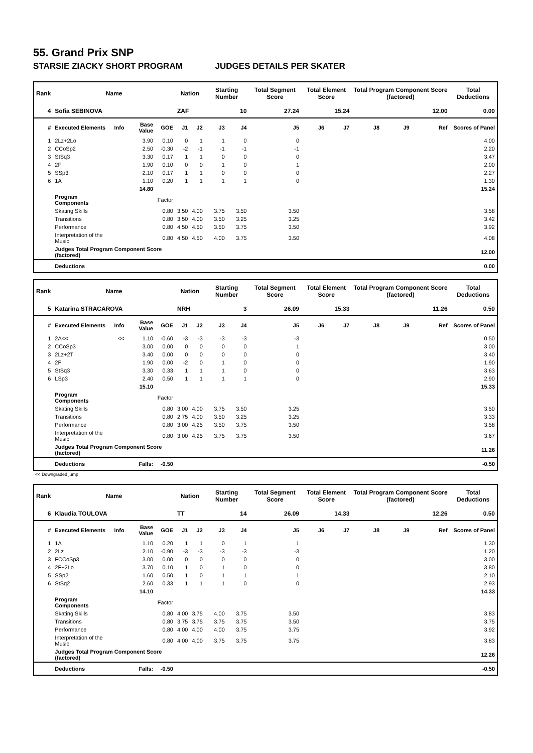55. Grand Prix SNP
STARSIE ZIACKY SHORT PROGRAM JUDGES DETAILS PER SKATER
| Rank | Name | | | | Nation | | Starting Number | | Total Segment Score | Total Element Score | | Total Program Component Score (factored) | | | Total Deductions |
| --- | --- | --- | --- | --- | --- | --- | --- | --- | --- | --- | --- | --- | --- | --- | --- |
| 4 | Sofia SEBINOVA | | | | ZAF | | 10 | | 27.24 | 15.24 | | 12.00 | | | 0.00 |
| # | Executed Elements | Info | Base Value | GOE | J1 | J2 | J3 | J4 | J5 | J6 | J7 | J8 | J9 | Ref | Scores of Panel |
| 1 | 2Lz+2Lo | | 3.90 | 0.10 | 0 | 1 | 1 | 0 | 0 | | | | | | 4.00 |
| 2 | CCoSp2 | | 2.50 | -0.30 | -2 | -1 | -1 | -1 | -1 | | | | | | 2.20 |
| 3 | StSq3 | | 3.30 | 0.17 | 1 | 1 | 0 | 0 | 0 | | | | | | 3.47 |
| 4 | 2F | | 1.90 | 0.10 | 0 | 0 | 1 | 0 | 1 | | | | | | 2.00 |
| 5 | SSp3 | | 2.10 | 0.17 | 1 | 1 | 0 | 0 | 0 | | | | | | 2.27 |
| 6 | 1A | | 1.10 | 0.20 | 1 | 1 | 1 | 1 | 0 | | | | | | 1.30 |
| | | | 14.80 | | | | | | | | | | | | 15.24 |
| | Program Components | | | Factor | | | | | | | | | | | |
| | Skating Skills | | | 0.80 | 3.50 | 4.00 | 3.75 | 3.50 | 3.50 | | | | | | 3.58 |
| | Transitions | | | 0.80 | 3.50 | 4.00 | 3.50 | 3.25 | 3.25 | | | | | | 3.42 |
| | Performance | | | 0.80 | 4.50 | 4.50 | 3.50 | 3.75 | 3.50 | | | | | | 3.92 |
| | Interpretation of the Music | | | 0.80 | 4.50 | 4.50 | 4.00 | 3.75 | 3.50 | | | | | | 4.08 |
| | Judges Total Program Component Score (factored) | | | | | | | | | | | | | | 12.00 |
| | Deductions | | | | | | | | | | | | | | 0.00 |
| Rank | Name | | | | Nation | | Starting Number | | Total Segment Score | Total Element Score | | Total Program Component Score (factored) | | | Total Deductions |
| --- | --- | --- | --- | --- | --- | --- | --- | --- | --- | --- | --- | --- | --- | --- | --- |
| 5 | Katarina STRACAROVA | | | | NRH | | 3 | | 26.09 | 15.33 | | 11.26 | | | 0.50 |
| # | Executed Elements | Info | Base Value | GOE | J1 | J2 | J3 | J4 | J5 | J6 | J7 | J8 | J9 | Ref | Scores of Panel |
| 1 | 2A<< | << | 1.10 | -0.60 | -3 | -3 | -3 | -3 | -3 | | | | | | 0.50 |
| 2 | CCoSp3 | | 3.00 | 0.00 | 0 | 0 | 0 | 0 | 1 | | | | | | 3.00 |
| 3 | 2Lz+2T | | 3.40 | 0.00 | 0 | 0 | 0 | 0 | 0 | | | | | | 3.40 |
| 4 | 2F | | 1.90 | 0.00 | -2 | 0 | 1 | 0 | 0 | | | | | | 1.90 |
| 5 | StSq3 | | 3.30 | 0.33 | 1 | 1 | 1 | 0 | 0 | | | | | | 3.63 |
| 6 | LSp3 | | 2.40 | 0.50 | 1 | 1 | 1 | 1 | 0 | | | | | | 2.90 |
| | | | 15.10 | | | | | | | | | | | | 15.33 |
| | Program Components | | | Factor | | | | | | | | | | | |
| | Skating Skills | | | 0.80 | 3.00 | 4.00 | 3.75 | 3.50 | 3.25 | | | | | | 3.50 |
| | Transitions | | | 0.80 | 2.75 | 4.00 | 3.50 | 3.25 | 3.25 | | | | | | 3.33 |
| | Performance | | | 0.80 | 3.00 | 4.25 | 3.50 | 3.75 | 3.50 | | | | | | 3.58 |
| | Interpretation of the Music | | | 0.80 | 3.00 | 4.25 | 3.75 | 3.75 | 3.50 | | | | | | 3.67 |
| | Judges Total Program Component Score (factored) | | | | | | | | | | | | | | 11.26 |
| | Deductions | | Falls: | -0.50 | | | | | | | | | | | -0.50 |
<< Downgraded jump
| Rank | Name | | | | Nation | | Starting Number | | Total Segment Score | Total Element Score | | Total Program Component Score (factored) | | | Total Deductions |
| --- | --- | --- | --- | --- | --- | --- | --- | --- | --- | --- | --- | --- | --- | --- | --- |
| 6 | Klaudia TOULOVA | | | | TT | | 14 | | 26.09 | 14.33 | | 12.26 | | | 0.50 |
| # | Executed Elements | Info | Base Value | GOE | J1 | J2 | J3 | J4 | J5 | J6 | J7 | J8 | J9 | Ref | Scores of Panel |
| 1 | 1A | | 1.10 | 0.20 | 1 | 1 | 0 | 1 | 1 | | | | | | 1.30 |
| 2 | 2Lz | | 2.10 | -0.90 | -3 | -3 | -3 | -3 | -3 | | | | | | 1.20 |
| 3 | FCCoSp3 | | 3.00 | 0.00 | 0 | 0 | 0 | 0 | 0 | | | | | | 3.00 |
| 4 | 2F+2Lo | | 3.70 | 0.10 | 1 | 0 | 1 | 0 | 0 | | | | | | 3.80 |
| 5 | SSp2 | | 1.60 | 0.50 | 1 | 0 | 1 | 1 | 1 | | | | | | 2.10 |
| 6 | StSq2 | | 2.60 | 0.33 | 1 | 1 | 1 | 0 | 0 | | | | | | 2.93 |
| | | | 14.10 | | | | | | | | | | | | 14.33 |
| | Program Components | | | Factor | | | | | | | | | | | |
| | Skating Skills | | | 0.80 | 4.00 | 3.75 | 4.00 | 3.75 | 3.50 | | | | | | 3.83 |
| | Transitions | | | 0.80 | 3.75 | 3.75 | 3.75 | 3.75 | 3.50 | | | | | | 3.75 |
| | Performance | | | 0.80 | 4.00 | 4.00 | 4.00 | 3.75 | 3.75 | | | | | | 3.92 |
| | Interpretation of the Music | | | 0.80 | 4.00 | 4.00 | 3.75 | 3.75 | 3.75 | | | | | | 3.83 |
| | Judges Total Program Component Score (factored) | | | | | | | | | | | | | | 12.26 |
| | Deductions | | Falls: | -0.50 | | | | | | | | | | | -0.50 |